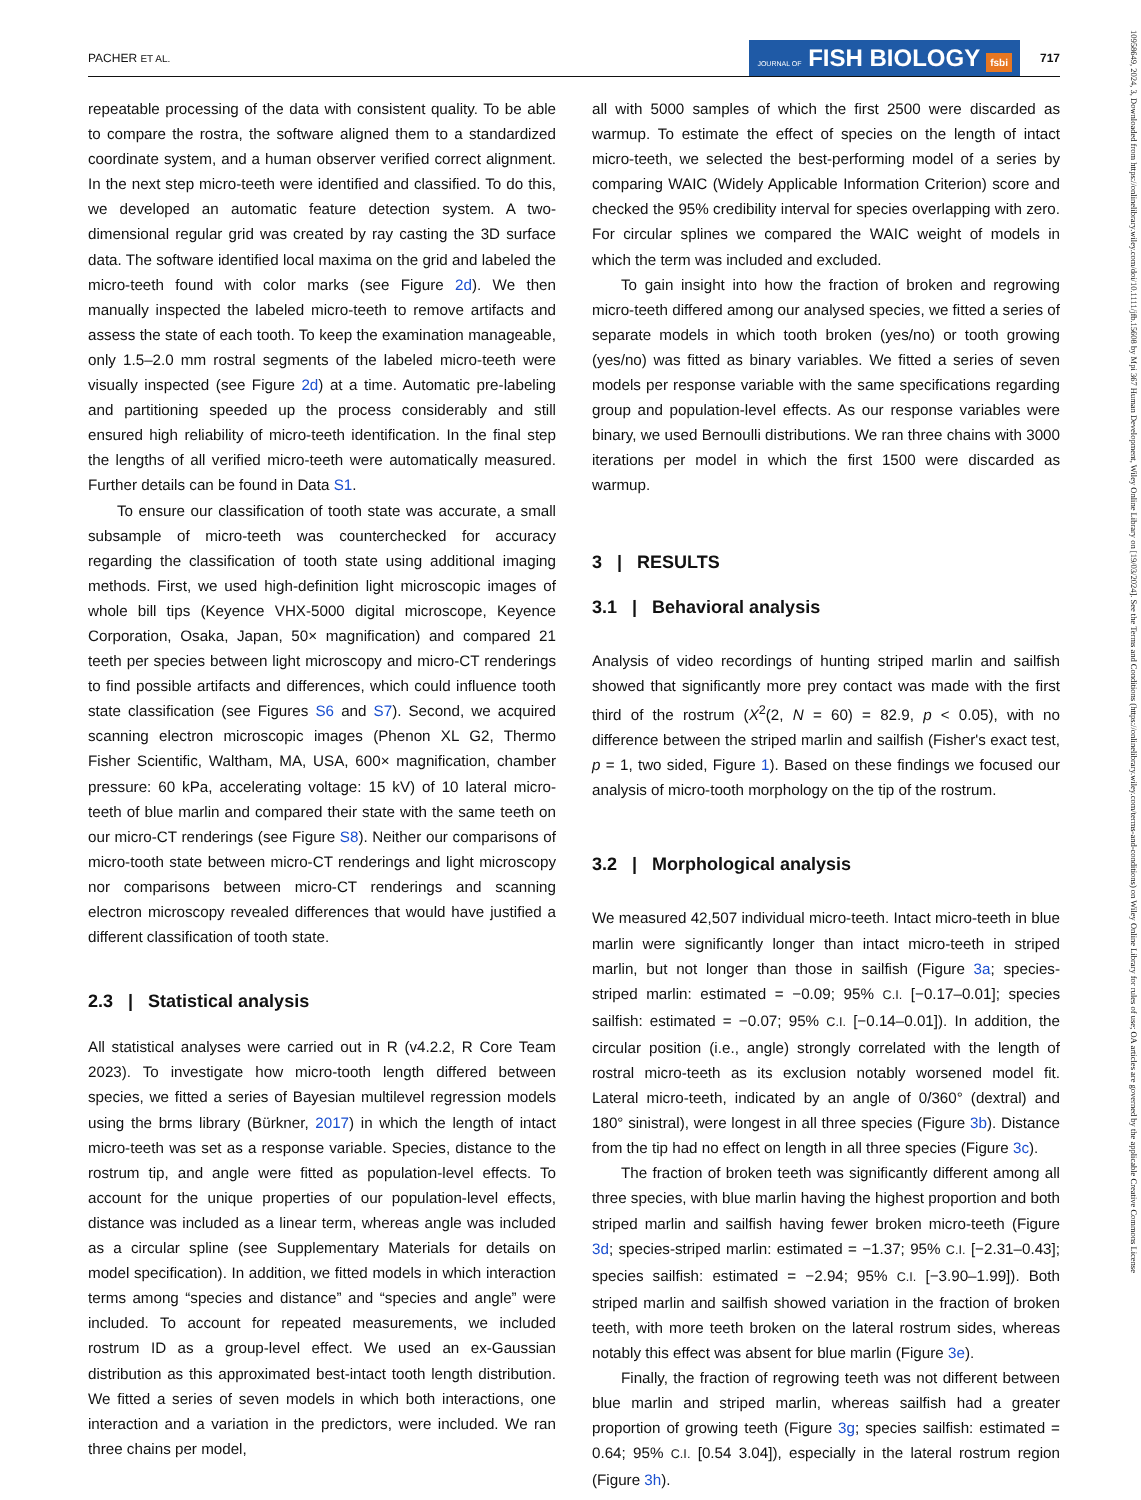PACHER ET AL. JOURNAL OF FISH BIOLOGY fsbi 717
10958649, 2024, 3, Downloaded from https://onlinelibrary.wiley.com/doi/10.1111/jfb.15608 by Mpi 367 Human Development, Wiley Online Library on [19/03/2024]. See the Terms and Conditions (https://onlinelibrary.wiley.com/terms-and-conditions) on Wiley Online Library for rules of use; OA articles are governed by the applicable Creative Commons License
repeatable processing of the data with consistent quality. To be able to compare the rostra, the software aligned them to a standardized coordinate system, and a human observer verified correct alignment. In the next step micro-teeth were identified and classified. To do this, we developed an automatic feature detection system. A two-dimensional regular grid was created by ray casting the 3D surface data. The software identified local maxima on the grid and labeled the micro-teeth found with color marks (see Figure 2d). We then manually inspected the labeled micro-teeth to remove artifacts and assess the state of each tooth. To keep the examination manageable, only 1.5–2.0 mm rostral segments of the labeled micro-teeth were visually inspected (see Figure 2d) at a time. Automatic pre-labeling and partitioning speeded up the process considerably and still ensured high reliability of micro-teeth identification. In the final step the lengths of all verified micro-teeth were automatically measured. Further details can be found in Data S1.
To ensure our classification of tooth state was accurate, a small subsample of micro-teeth was counterchecked for accuracy regarding the classification of tooth state using additional imaging methods. First, we used high-definition light microscopic images of whole bill tips (Keyence VHX-5000 digital microscope, Keyence Corporation, Osaka, Japan, 50× magnification) and compared 21 teeth per species between light microscopy and micro-CT renderings to find possible artifacts and differences, which could influence tooth state classification (see Figures S6 and S7). Second, we acquired scanning electron microscopic images (Phenon XL G2, Thermo Fisher Scientific, Waltham, MA, USA, 600× magnification, chamber pressure: 60 kPa, accelerating voltage: 15 kV) of 10 lateral micro-teeth of blue marlin and compared their state with the same teeth on our micro-CT renderings (see Figure S8). Neither our comparisons of micro-tooth state between micro-CT renderings and light microscopy nor comparisons between micro-CT renderings and scanning electron microscopy revealed differences that would have justified a different classification of tooth state.
2.3 | Statistical analysis
All statistical analyses were carried out in R (v4.2.2, R Core Team 2023). To investigate how micro-tooth length differed between species, we fitted a series of Bayesian multilevel regression models using the brms library (Bürkner, 2017) in which the length of intact micro-teeth was set as a response variable. Species, distance to the rostrum tip, and angle were fitted as population-level effects. To account for the unique properties of our population-level effects, distance was included as a linear term, whereas angle was included as a circular spline (see Supplementary Materials for details on model specification). In addition, we fitted models in which interaction terms among “species and distance” and “species and angle” were included. To account for repeated measurements, we included rostrum ID as a group-level effect. We used an ex-Gaussian distribution as this approximated best-intact tooth length distribution. We fitted a series of seven models in which both interactions, one interaction and a variation in the predictors, were included. We ran three chains per model,
all with 5000 samples of which the first 2500 were discarded as warmup. To estimate the effect of species on the length of intact micro-teeth, we selected the best-performing model of a series by comparing WAIC (Widely Applicable Information Criterion) score and checked the 95% credibility interval for species overlapping with zero. For circular splines we compared the WAIC weight of models in which the term was included and excluded.
To gain insight into how the fraction of broken and regrowing micro-teeth differed among our analysed species, we fitted a series of separate models in which tooth broken (yes/no) or tooth growing (yes/no) was fitted as binary variables. We fitted a series of seven models per response variable with the same specifications regarding group and population-level effects. As our response variables were binary, we used Bernoulli distributions. We ran three chains with 3000 iterations per model in which the first 1500 were discarded as warmup.
3 | RESULTS
3.1 | Behavioral analysis
Analysis of video recordings of hunting striped marlin and sailfish showed that significantly more prey contact was made with the first third of the rostrum (X<sup>2</sup>(2, N = 60) = 82.9, p < 0.05), with no difference between the striped marlin and sailfish (Fisher's exact test, p = 1, two sided, Figure 1). Based on these findings we focused our analysis of micro-tooth morphology on the tip of the rostrum.
3.2 | Morphological analysis
We measured 42,507 individual micro-teeth. Intact micro-teeth in blue marlin were significantly longer than intact micro-teeth in striped marlin, but not longer than those in sailfish (Figure 3a; species-striped marlin: estimated = −0.09; 95% C.I. [−0.17–0.01]; species sailfish: estimated = −0.07; 95% C.I. [−0.14–0.01]). In addition, the circular position (i.e., angle) strongly correlated with the length of rostral micro-teeth as its exclusion notably worsened model fit. Lateral micro-teeth, indicated by an angle of 0/360° (dextral) and 180° sinistral), were longest in all three species (Figure 3b). Distance from the tip had no effect on length in all three species (Figure 3c).
The fraction of broken teeth was significantly different among all three species, with blue marlin having the highest proportion and both striped marlin and sailfish having fewer broken micro-teeth (Figure 3d; species-striped marlin: estimated = −1.37; 95% C.I. [−2.31–0.43]; species sailfish: estimated = −2.94; 95% C.I. [−3.90–1.99]). Both striped marlin and sailfish showed variation in the fraction of broken teeth, with more teeth broken on the lateral rostrum sides, whereas notably this effect was absent for blue marlin (Figure 3e).
Finally, the fraction of regrowing teeth was not different between blue marlin and striped marlin, whereas sailfish had a greater proportion of growing teeth (Figure 3g; species sailfish: estimated = 0.64; 95% C.I. [0.54 3.04]), especially in the lateral rostrum region (Figure 3h).